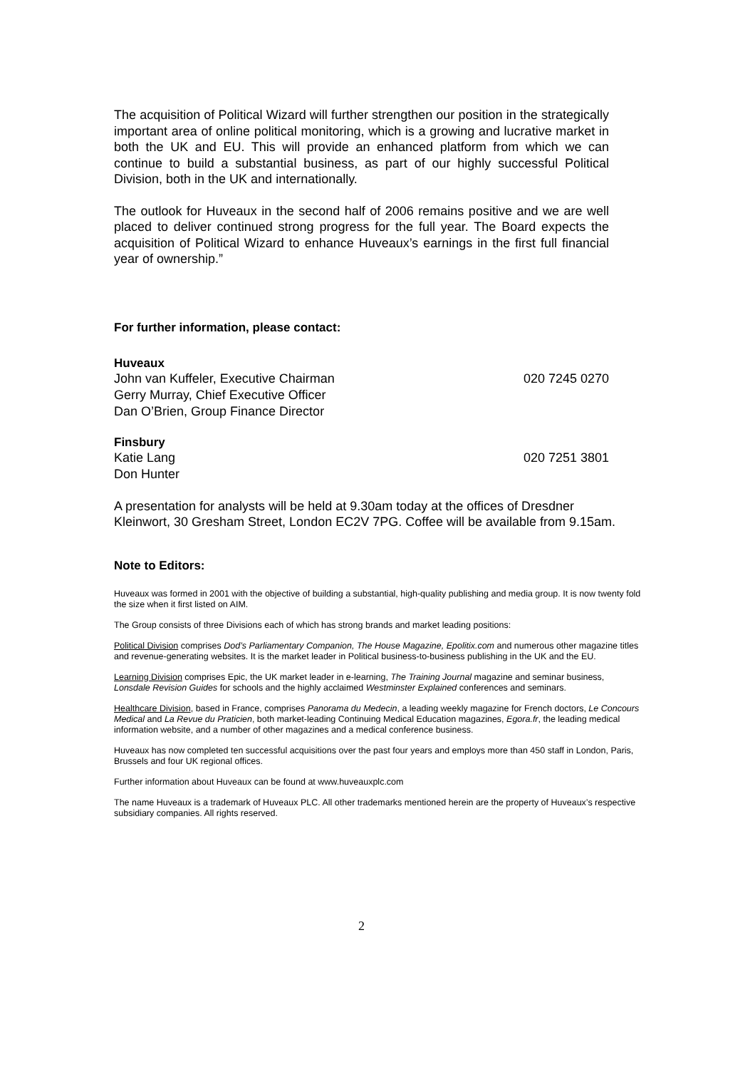The acquisition of Political Wizard will further strengthen our position in the strategically important area of online political monitoring, which is a growing and lucrative market in both the UK and EU. This will provide an enhanced platform from which we can continue to build a substantial business, as part of our highly successful Political Division, both in the UK and internationally.
The outlook for Huveaux in the second half of 2006 remains positive and we are well placed to deliver continued strong progress for the full year. The Board expects the acquisition of Political Wizard to enhance Huveaux’s earnings in the first full financial year of ownership.”
For further information, please contact:
Huveaux
John van Kuffeler, Executive Chairman 020 7245 0270
Gerry Murray, Chief Executive Officer
Dan O’Brien, Group Finance Director
Finsbury
Katie Lang 020 7251 3801
Don Hunter
A presentation for analysts will be held at 9.30am today at the offices of Dresdner Kleinwort, 30 Gresham Street, London EC2V 7PG. Coffee will be available from 9.15am.
Note to Editors:
Huveaux was formed in 2001 with the objective of building a substantial, high-quality publishing and media group. It is now twenty fold the size when it first listed on AIM.
The Group consists of three Divisions each of which has strong brands and market leading positions:
Political Division comprises Dod’s Parliamentary Companion, The House Magazine, Epolitix.com and numerous other magazine titles and revenue-generating websites. It is the market leader in Political business-to-business publishing in the UK and the EU.
Learning Division comprises Epic, the UK market leader in e-learning, The Training Journal magazine and seminar business, Lonsdale Revision Guides for schools and the highly acclaimed Westminster Explained conferences and seminars.
Healthcare Division, based in France, comprises Panorama du Medecin, a leading weekly magazine for French doctors, Le Concours Medical and La Revue du Praticien, both market-leading Continuing Medical Education magazines, Egora.fr, the leading medical information website, and a number of other magazines and a medical conference business.
Huveaux has now completed ten successful acquisitions over the past four years and employs more than 450 staff in London, Paris, Brussels and four UK regional offices.
Further information about Huveaux can be found at www.huveauxplc.com
The name Huveaux is a trademark of Huveaux PLC. All other trademarks mentioned herein are the property of Huveaux’s respective subsidiary companies. All rights reserved.
2